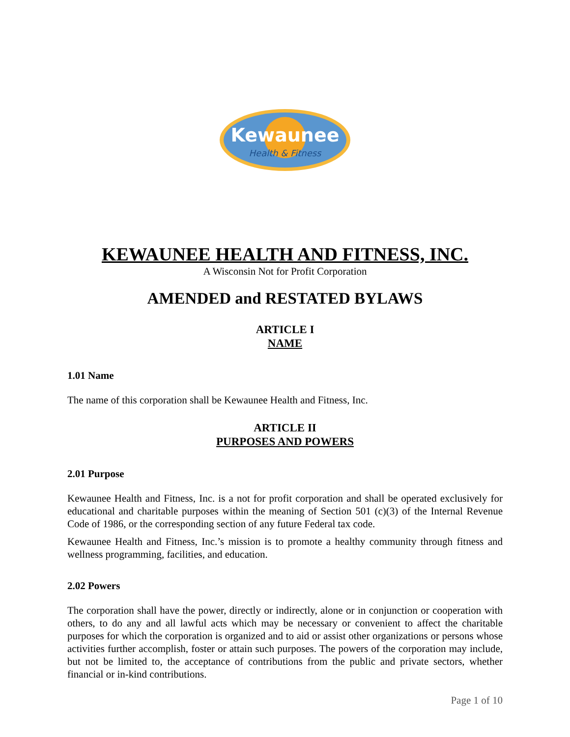Kewaunee
Health & Fitness
KEWAUNEE HEALTH AND FITNESS, INC.
A Wisconsin Not for Profit Corporation
AMENDED and RESTATED BYLAWS
ARTICLE I
NAME
1.01 Name
The name of this corporation shall be Kewaunee Health and Fitness, Inc.
ARTICLE II
PURPOSES AND POWERS
2.01 Purpose
Kewaunee Health and Fitness, Inc. is a not for profit corporation and shall be operated exclusively for educational and charitable purposes within the meaning of Section 501 (c)(3) of the Internal Revenue Code of 1986, or the corresponding section of any future Federal tax code.
Kewaunee Health and Fitness, Inc.’s mission is to promote a healthy community through fitness and wellness programming, facilities, and education.
2.02 Powers
The corporation shall have the power, directly or indirectly, alone or in conjunction or cooperation with others, to do any and all lawful acts which may be necessary or convenient to affect the charitable purposes for which the corporation is organized and to aid or assist other organizations or persons whose activities further accomplish, foster or attain such purposes. The powers of the corporation may include, but not be limited to, the acceptance of contributions from the public and private sectors, whether financial or in-kind contributions.
Page 1 of 10